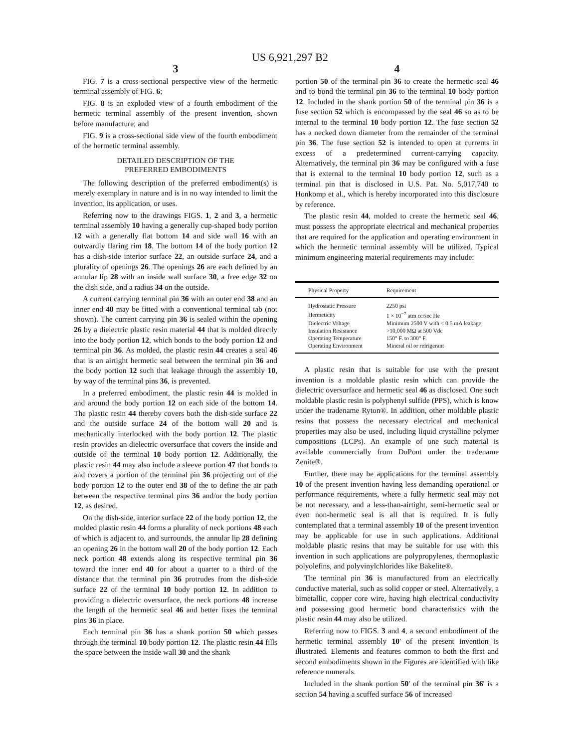US 6,921,297 B2
3
FIG. 7 is a cross-sectional perspective view of the hermetic terminal assembly of FIG. 6;
FIG. 8 is an exploded view of a fourth embodiment of the hermetic terminal assembly of the present invention, shown before manufacture; and
FIG. 9 is a cross-sectional side view of the fourth embodiment of the hermetic terminal assembly.
DETAILED DESCRIPTION OF THE
PREFERRED EMBODIMENTS
The following description of the preferred embodiment(s) is merely exemplary in nature and is in no way intended to limit the invention, its application, or uses.
Referring now to the drawings FIGS. 1, 2 and 3, a hermetic terminal assembly 10 having a generally cup-shaped body portion 12 with a generally flat bottom 14 and side wall 16 with an outwardly flaring rim 18. The bottom 14 of the body portion 12 has a dish-side interior surface 22, an outside surface 24, and a plurality of openings 26. The openings 26 are each defined by an annular lip 28 with an inside wall surface 30, a free edge 32 on the dish side, and a radius 34 on the outside.
A current carrying terminal pin 36 with an outer end 38 and an inner end 40 may be fitted with a conventional terminal tab (not shown). The current carrying pin 36 is sealed within the opening 26 by a dielectric plastic resin material 44 that is molded directly into the body portion 12, which bonds to the body portion 12 and terminal pin 36. As molded, the plastic resin 44 creates a seal 46 that is an airtight hermetic seal between the terminal pin 36 and the body portion 12 such that leakage through the assembly 10, by way of the terminal pins 36, is prevented.
In a preferred embodiment, the plastic resin 44 is molded in and around the body portion 12 on each side of the bottom 14. The plastic resin 44 thereby covers both the dish-side surface 22 and the outside surface 24 of the bottom wall 20 and is mechanically interlocked with the body portion 12. The plastic resin provides an dielectric oversurface that covers the inside and outside of the terminal 10 body portion 12. Additionally, the plastic resin 44 may also include a sleeve portion 47 that bonds to and covers a portion of the terminal pin 36 projecting out of the body portion 12 to the outer end 38 of the to define the air path between the respective terminal pins 36 and/or the body portion 12, as desired.
On the dish-side, interior surface 22 of the body portion 12, the molded plastic resin 44 forms a plurality of neck portions 48 each of which is adjacent to, and surrounds, the annular lip 28 defining an opening 26 in the bottom wall 20 of the body portion 12. Each neck portion 48 extends along its respective terminal pin 36 toward the inner end 40 for about a quarter to a third of the distance that the terminal pin 36 protrudes from the dish-side surface 22 of the terminal 10 body portion 12. In addition to providing a dielectric oversurface, the neck portions 48 increase the length of the hermetic seal 46 and better fixes the terminal pins 36 in place.
Each terminal pin 36 has a shank portion 50 which passes through the terminal 10 body portion 12. The plastic resin 44 fills the space between the inside wall 30 and the shank
4
portion 50 of the terminal pin 36 to create the hermetic seal 46 and to bond the terminal pin 36 to the terminal 10 body portion 12. Included in the shank portion 50 of the terminal pin 36 is a fuse section 52 which is encompassed by the seal 46 so as to be internal to the terminal 10 body portion 12. The fuse section 52 has a necked down diameter from the remainder of the terminal pin 36. The fuse section 52 is intended to open at currents in excess of a predetermined current-carrying capacity. Alternatively, the terminal pin 36 may be configured with a fuse that is external to the terminal 10 body portion 12, such as a terminal pin that is disclosed in U.S. Pat. No. 5,017,740 to Honkomp et al., which is hereby incorporated into this disclosure by reference.
The plastic resin 44, molded to create the hermetic seal 46, must possess the appropriate electrical and mechanical properties that are required for the application and operating environment in which the hermetic terminal assembly will be utilized. Typical minimum engineering material requirements may include:
| Physical Property | Requirement |
| --- | --- |
| Hydrostatic Pressure | 2250 psi |
| Hermeticity | 1 × 10<sup>−7</sup> atm cc/sec He |
| Dielectric Voltage | Minimum 2500 V with < 0.5 mA leakage |
| Insulation Resistance | >10,000 MΩ at 500 Vdc |
| Operating Temperature | 150° F. to 300° F. |
| Operating Environment | Mineral oil or refrigerant |
A plastic resin that is suitable for use with the present invention is a moldable plastic resin which can provide the dielectric oversurface and hermetic seal 46 as disclosed. One such moldable plastic resin is polyphenyl sulfide (PPS), which is know under the tradename Ryton®. In addition, other moldable plastic resins that possess the necessary electrical and mechanical properties may also be used, including liquid crystalline polymer compositions (LCPs). An example of one such material is available commercially from DuPont under the tradename Zenite®.
Further, there may be applications for the terminal assembly 10 of the present invention having less demanding operational or performance requirements, where a fully hermetic seal may not be not necessary, and a less-than-airtight, semi-hermetic seal or even non-hermetic seal is all that is required. It is fully contemplated that a terminal assembly 10 of the present invention may be applicable for use in such applications. Additional moldable plastic resins that may be suitable for use with this invention in such applications are polypropylenes, thermoplastic polyolefins, and polyvinylchlorides like Bakelite®.
The terminal pin 36 is manufactured from an electrically conductive material, such as solid copper or steel. Alternatively, a bimetallic, copper core wire, having high electrical conductivity and possessing good hermetic bond characteristics with the plastic resin 44 may also be utilized.
Referring now to FIGS. 3 and 4, a second embodiment of the hermetic terminal assembly 10' of the present invention is illustrated. Elements and features common to both the first and second embodiments shown in the Figures are identified with like reference numerals.
Included in the shank portion 50' of the terminal pin 36' is a section 54 having a scuffed surface 56 of increased